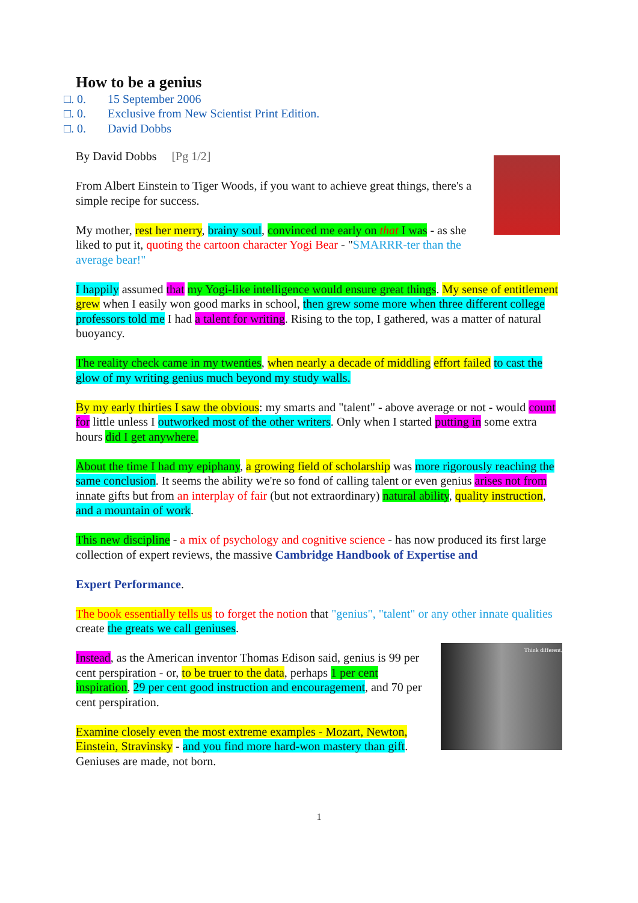How to be a genius
□. 0. 15 September 2006
□. 0. Exclusive from New Scientist Print Edition.
□. 0. David Dobbs
By David Dobbs [Pg 1/2]
From Albert Einstein to Tiger Woods, if you want to achieve great things, there's a simple recipe for success.
My mother, rest her merry, brainy soul, convinced me early on that I was - as she liked to put it, quoting the cartoon character Yogi Bear - "SMARRR-ter than the average bear!"
I happily assumed that my Yogi-like intelligence would ensure great things. My sense of entitlement grew when I easily won good marks in school, then grew some more when three different college professors told me I had a talent for writing. Rising to the top, I gathered, was a matter of natural buoyancy.
The reality check came in my twenties, when nearly a decade of middling effort failed to cast the glow of my writing genius much beyond my study walls.
By my early thirties I saw the obvious: my smarts and "talent" - above average or not - would count for little unless I outworked most of the other writers. Only when I started putting in some extra hours did I get anywhere.
About the time I had my epiphany, a growing field of scholarship was more rigorously reaching the same conclusion. It seems the ability we're so fond of calling talent or even genius arises not from innate gifts but from an interplay of fair (but not extraordinary) natural ability, quality instruction, and a mountain of work.
This new discipline - a mix of psychology and cognitive science - has now produced its first large collection of expert reviews, the massive Cambridge Handbook of Expertise and
Expert Performance.
The book essentially tells us to forget the notion that "genius", "talent" or any other innate qualities create the greats we call geniuses.
Think different.
Instead, as the American inventor Thomas Edison said, genius is 99 per cent perspiration - or, to be truer to the data, perhaps 1 per cent inspiration, 29 per cent good instruction and encouragement, and 70 per cent perspiration.
Examine closely even the most extreme examples - Mozart, Newton, Einstein, Stravinsky - and you find more hard-won mastery than gift. Geniuses are made, not born.
1